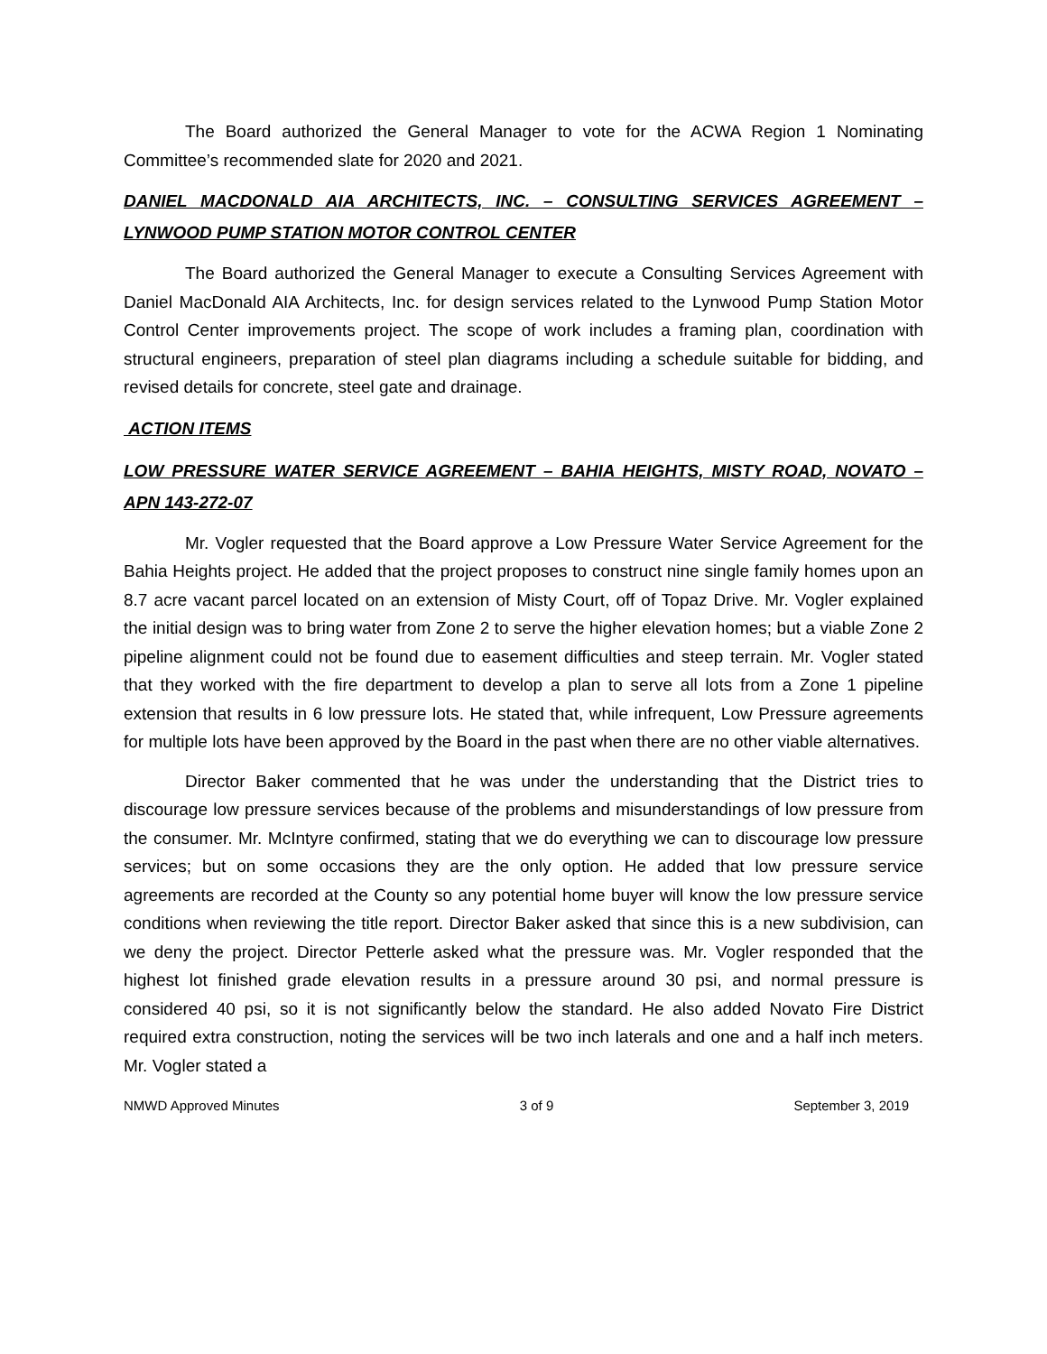The Board authorized the General Manager to vote for the ACWA Region 1 Nominating Committee’s recommended slate for 2020 and 2021.
DANIEL MACDONALD AIA ARCHITECTS, INC. – CONSULTING SERVICES AGREEMENT – LYNWOOD PUMP STATION MOTOR CONTROL CENTER
The Board authorized the General Manager to execute a Consulting Services Agreement with Daniel MacDonald AIA Architects, Inc. for design services related to the Lynwood Pump Station Motor Control Center improvements project. The scope of work includes a framing plan, coordination with structural engineers, preparation of steel plan diagrams including a schedule suitable for bidding, and revised details for concrete, steel gate and drainage.
ACTION ITEMS
LOW PRESSURE WATER SERVICE AGREEMENT – BAHIA HEIGHTS, MISTY ROAD, NOVATO – APN 143-272-07
Mr. Vogler requested that the Board approve a Low Pressure Water Service Agreement for the Bahia Heights project. He added that the project proposes to construct nine single family homes upon an 8.7 acre vacant parcel located on an extension of Misty Court, off of Topaz Drive. Mr. Vogler explained the initial design was to bring water from Zone 2 to serve the higher elevation homes; but a viable Zone 2 pipeline alignment could not be found due to easement difficulties and steep terrain. Mr. Vogler stated that they worked with the fire department to develop a plan to serve all lots from a Zone 1 pipeline extension that results in 6 low pressure lots. He stated that, while infrequent, Low Pressure agreements for multiple lots have been approved by the Board in the past when there are no other viable alternatives.
Director Baker commented that he was under the understanding that the District tries to discourage low pressure services because of the problems and misunderstandings of low pressure from the consumer. Mr. McIntyre confirmed, stating that we do everything we can to discourage low pressure services; but on some occasions they are the only option. He added that low pressure service agreements are recorded at the County so any potential home buyer will know the low pressure service conditions when reviewing the title report. Director Baker asked that since this is a new subdivision, can we deny the project. Director Petterle asked what the pressure was. Mr. Vogler responded that the highest lot finished grade elevation results in a pressure around 30 psi, and normal pressure is considered 40 psi, so it is not significantly below the standard. He also added Novato Fire District required extra construction, noting the services will be two inch laterals and one and a half inch meters. Mr. Vogler stated a
NMWD Approved Minutes 3 of 9 September 3, 2019